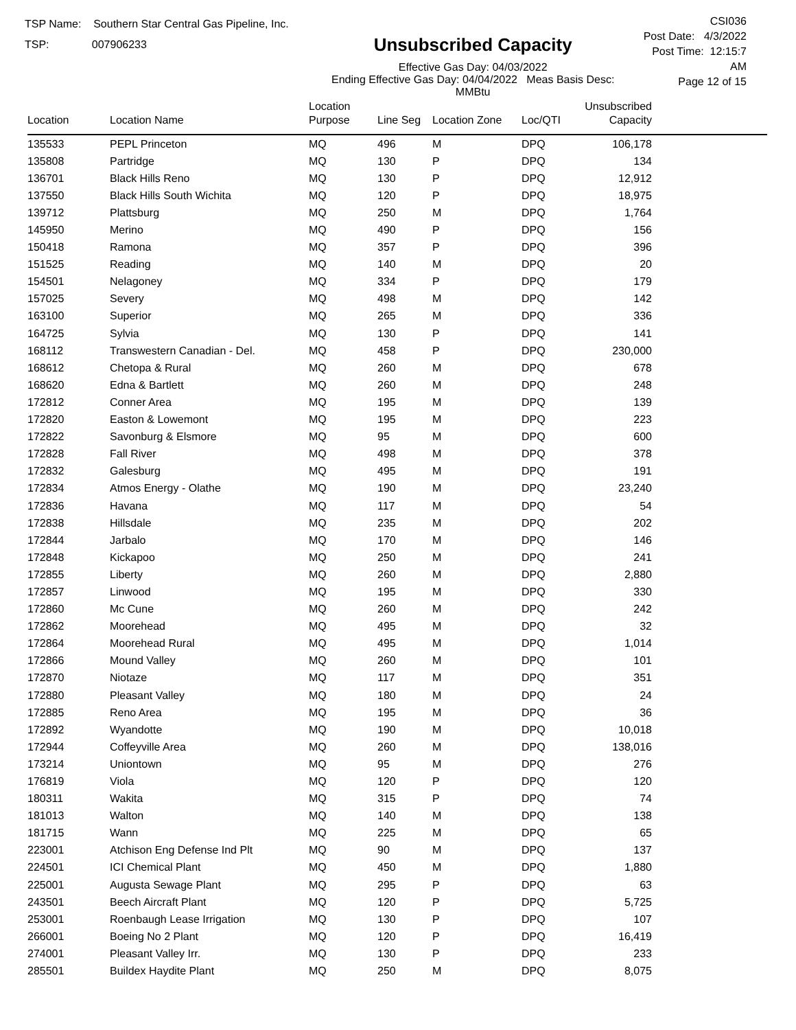TSP Name: Southern Star Central Gas Pipeline, Inc.
TSP: 007906233
Unsubscribed Capacity
Effective Gas Day: 04/03/2022
Ending Effective Gas Day: 04/04/2022 Meas Basis Desc: MMBtu
CSI036
Post Date: 4/3/2022
Post Time: 12:15:7 AM
Page 12 of 15
| Location | Location Name | Location Purpose | Line Seg | Location Zone | Loc/QTI | Unsubscribed Capacity | |
| --- | --- | --- | --- | --- | --- | --- | --- |
| 135533 | PEPL Princeton | MQ | 496 | M | DPQ | 106,178 | |
| 135808 | Partridge | MQ | 130 | P | DPQ | 134 | |
| 136701 | Black Hills Reno | MQ | 130 | P | DPQ | 12,912 | |
| 137550 | Black Hills South Wichita | MQ | 120 | P | DPQ | 18,975 | |
| 139712 | Plattsburg | MQ | 250 | M | DPQ | 1,764 | |
| 145950 | Merino | MQ | 490 | P | DPQ | 156 | |
| 150418 | Ramona | MQ | 357 | P | DPQ | 396 | |
| 151525 | Reading | MQ | 140 | M | DPQ | 20 | |
| 154501 | Nelagoney | MQ | 334 | P | DPQ | 179 | |
| 157025 | Severy | MQ | 498 | M | DPQ | 142 | |
| 163100 | Superior | MQ | 265 | M | DPQ | 336 | |
| 164725 | Sylvia | MQ | 130 | P | DPQ | 141 | |
| 168112 | Transwestern Canadian - Del. | MQ | 458 | P | DPQ | 230,000 | |
| 168612 | Chetopa & Rural | MQ | 260 | M | DPQ | 678 | |
| 168620 | Edna & Bartlett | MQ | 260 | M | DPQ | 248 | |
| 172812 | Conner Area | MQ | 195 | M | DPQ | 139 | |
| 172820 | Easton & Lowemont | MQ | 195 | M | DPQ | 223 | |
| 172822 | Savonburg & Elsmore | MQ | 95 | M | DPQ | 600 | |
| 172828 | Fall River | MQ | 498 | M | DPQ | 378 | |
| 172832 | Galesburg | MQ | 495 | M | DPQ | 191 | |
| 172834 | Atmos Energy - Olathe | MQ | 190 | M | DPQ | 23,240 | |
| 172836 | Havana | MQ | 117 | M | DPQ | 54 | |
| 172838 | Hillsdale | MQ | 235 | M | DPQ | 202 | |
| 172844 | Jarbalo | MQ | 170 | M | DPQ | 146 | |
| 172848 | Kickapoo | MQ | 250 | M | DPQ | 241 | |
| 172855 | Liberty | MQ | 260 | M | DPQ | 2,880 | |
| 172857 | Linwood | MQ | 195 | M | DPQ | 330 | |
| 172860 | Mc Cune | MQ | 260 | M | DPQ | 242 | |
| 172862 | Moorehead | MQ | 495 | M | DPQ | 32 | |
| 172864 | Moorehead Rural | MQ | 495 | M | DPQ | 1,014 | |
| 172866 | Mound Valley | MQ | 260 | M | DPQ | 101 | |
| 172870 | Niotaze | MQ | 117 | M | DPQ | 351 | |
| 172880 | Pleasant Valley | MQ | 180 | M | DPQ | 24 | |
| 172885 | Reno Area | MQ | 195 | M | DPQ | 36 | |
| 172892 | Wyandotte | MQ | 190 | M | DPQ | 10,018 | |
| 172944 | Coffeyville Area | MQ | 260 | M | DPQ | 138,016 | |
| 173214 | Uniontown | MQ | 95 | M | DPQ | 276 | |
| 176819 | Viola | MQ | 120 | P | DPQ | 120 | |
| 180311 | Wakita | MQ | 315 | P | DPQ | 74 | |
| 181013 | Walton | MQ | 140 | M | DPQ | 138 | |
| 181715 | Wann | MQ | 225 | M | DPQ | 65 | |
| 223001 | Atchison Eng Defense Ind Plt | MQ | 90 | M | DPQ | 137 | |
| 224501 | ICI Chemical Plant | MQ | 450 | M | DPQ | 1,880 | |
| 225001 | Augusta Sewage Plant | MQ | 295 | P | DPQ | 63 | |
| 243501 | Beech Aircraft Plant | MQ | 120 | P | DPQ | 5,725 | |
| 253001 | Roenbaugh Lease Irrigation | MQ | 130 | P | DPQ | 107 | |
| 266001 | Boeing No 2 Plant | MQ | 120 | P | DPQ | 16,419 | |
| 274001 | Pleasant Valley Irr. | MQ | 130 | P | DPQ | 233 | |
| 285501 | Buildex Haydite Plant | MQ | 250 | M | DPQ | 8,075 | |